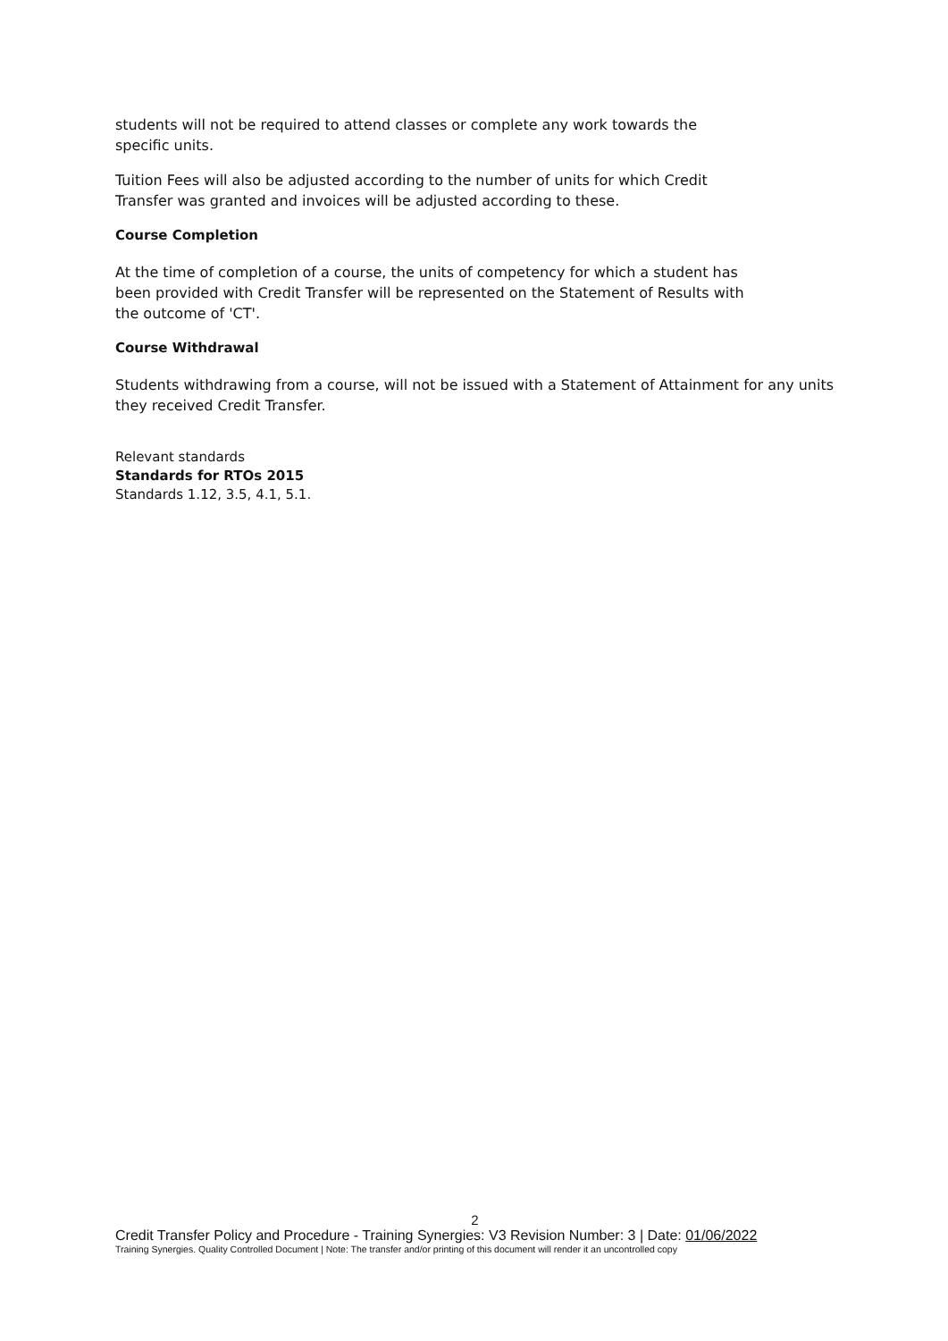students will not be required to attend classes or complete any work towards the specific units.
Tuition Fees will also be adjusted according to the number of units for which Credit Transfer was granted and invoices will be adjusted according to these.
Course Completion
At the time of completion of a course, the units of competency for which a student has been provided with Credit Transfer will be represented on the Statement of Results with the outcome of 'CT'.
Course Withdrawal
Students withdrawing from a course, will not be issued with a Statement of Attainment for any units they received Credit Transfer.
Relevant standards
Standards for RTOs 2015
Standards 1.12, 3.5, 4.1, 5.1.
2
Credit Transfer Policy and Procedure - Training Synergies: V3 Revision Number: 3 | Date: 01/06/2022
Training Synergies. Quality Controlled Document | Note: The transfer and/or printing of this document will render it an uncontrolled copy